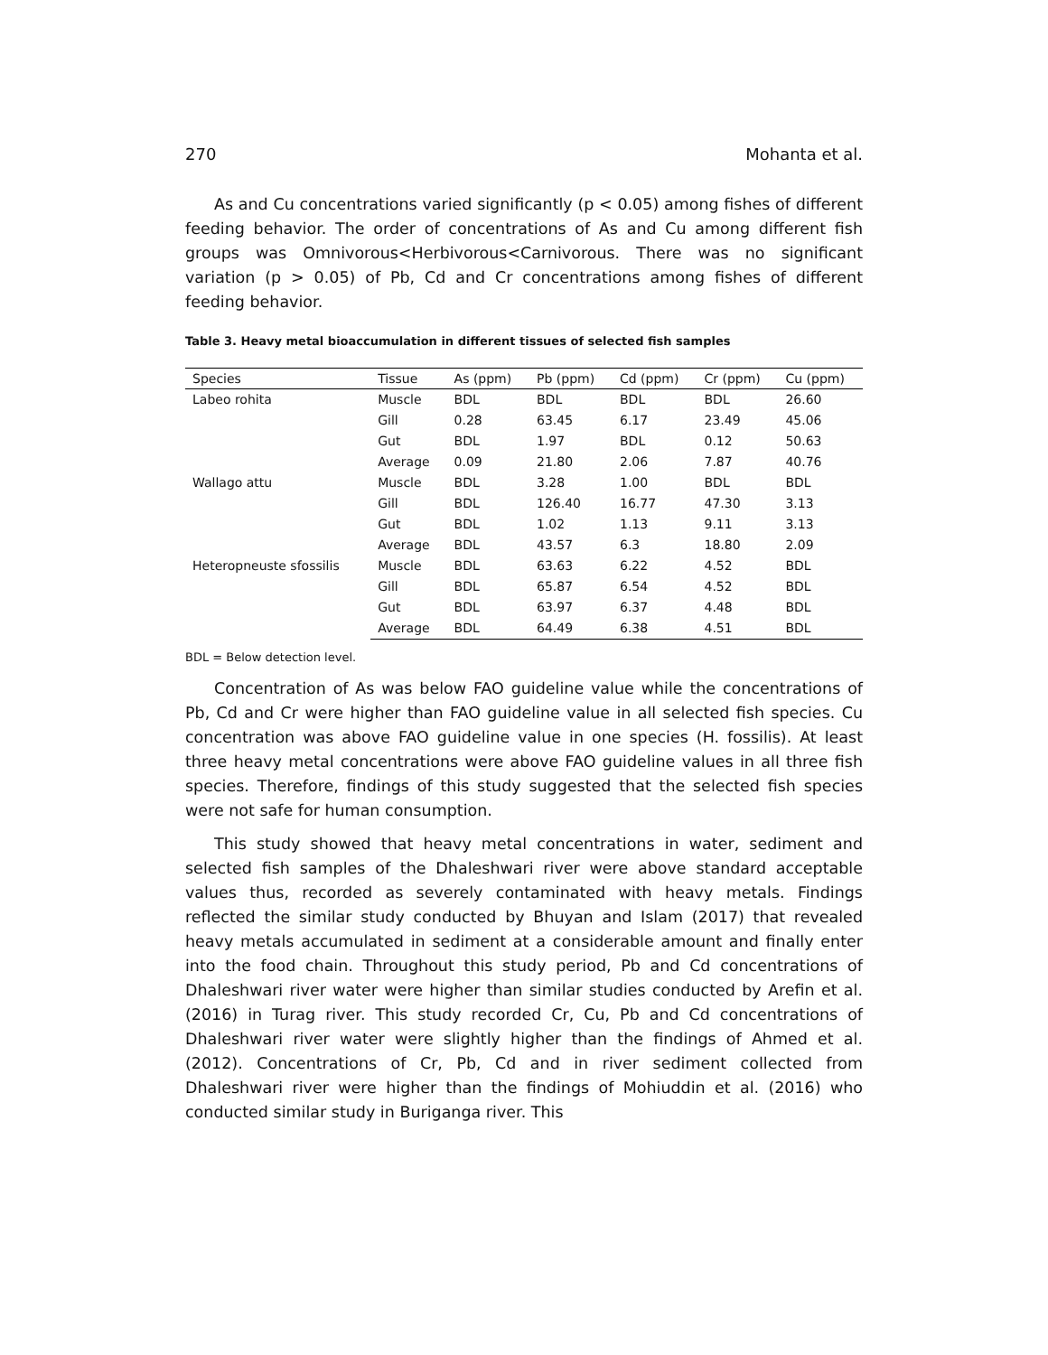270 Mohanta et al.
As and Cu concentrations varied significantly (p < 0.05) among fishes of different feeding behavior. The order of concentrations of As and Cu among different fish groups was Omnivorous<Herbivorous<Carnivorous. There was no significant variation (p > 0.05) of Pb, Cd and Cr concentrations among fishes of different feeding behavior.
Table 3. Heavy metal bioaccumulation in different tissues of selected fish samples
| Species | Tissue | As (ppm) | Pb (ppm) | Cd (ppm) | Cr (ppm) | Cu (ppm) |
| --- | --- | --- | --- | --- | --- | --- |
| Labeo rohita | Muscle | BDL | BDL | BDL | BDL | 26.60 |
| | Gill | 0.28 | 63.45 | 6.17 | 23.49 | 45.06 |
| | Gut | BDL | 1.97 | BDL | 0.12 | 50.63 |
| | Average | 0.09 | 21.80 | 2.06 | 7.87 | 40.76 |
| Wallago attu | Muscle | BDL | 3.28 | 1.00 | BDL | BDL |
| | Gill | BDL | 126.40 | 16.77 | 47.30 | 3.13 |
| | Gut | BDL | 1.02 | 1.13 | 9.11 | 3.13 |
| | Average | BDL | 43.57 | 6.3 | 18.80 | 2.09 |
| Heteropneuste sfossilis | Muscle | BDL | 63.63 | 6.22 | 4.52 | BDL |
| | Gill | BDL | 65.87 | 6.54 | 4.52 | BDL |
| | Gut | BDL | 63.97 | 6.37 | 4.48 | BDL |
| | Average | BDL | 64.49 | 6.38 | 4.51 | BDL |
BDL = Below detection level.
Concentration of As was below FAO guideline value while the concentrations of Pb, Cd and Cr were higher than FAO guideline value in all selected fish species. Cu concentration was above FAO guideline value in one species (H. fossilis). At least three heavy metal concentrations were above FAO guideline values in all three fish species. Therefore, findings of this study suggested that the selected fish species were not safe for human consumption.
This study showed that heavy metal concentrations in water, sediment and selected fish samples of the Dhaleshwari river were above standard acceptable values thus, recorded as severely contaminated with heavy metals. Findings reflected the similar study conducted by Bhuyan and Islam (2017) that revealed heavy metals accumulated in sediment at a considerable amount and finally enter into the food chain. Throughout this study period, Pb and Cd concentrations of Dhaleshwari river water were higher than similar studies conducted by Arefin et al. (2016) in Turag river. This study recorded Cr, Cu, Pb and Cd concentrations of Dhaleshwari river water were slightly higher than the findings of Ahmed et al. (2012). Concentrations of Cr, Pb, Cd and in river sediment collected from Dhaleshwari river were higher than the findings of Mohiuddin et al. (2016) who conducted similar study in Buriganga river. This